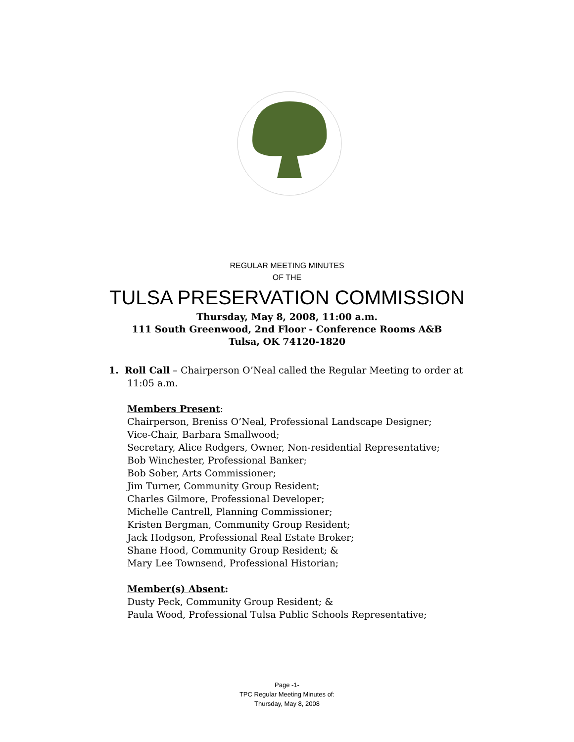REGULAR MEETING MINUTES
OF THE
TULSA PRESERVATION COMMISSION
Thursday, May 8, 2008, 11:00 a.m.
111 South Greenwood, 2nd Floor - Conference Rooms A&B
Tulsa, OK 74120-1820
1. Roll Call – Chairperson O’Neal called the Regular Meeting to order at
11:05 a.m.
Members Present:
Chairperson, Breniss O’Neal, Professional Landscape Designer;
Vice-Chair, Barbara Smallwood;
Secretary, Alice Rodgers, Owner, Non-residential Representative;
Bob Winchester, Professional Banker;
Bob Sober, Arts Commissioner;
Jim Turner, Community Group Resident;
Charles Gilmore, Professional Developer;
Michelle Cantrell, Planning Commissioner;
Kristen Bergman, Community Group Resident;
Jack Hodgson, Professional Real Estate Broker;
Shane Hood, Community Group Resident; &
Mary Lee Townsend, Professional Historian;
Member(s) Absent:
Dusty Peck, Community Group Resident; &
Paula Wood, Professional Tulsa Public Schools Representative;
Page -1-
TPC Regular Meeting Minutes of:
Thursday, May 8, 2008